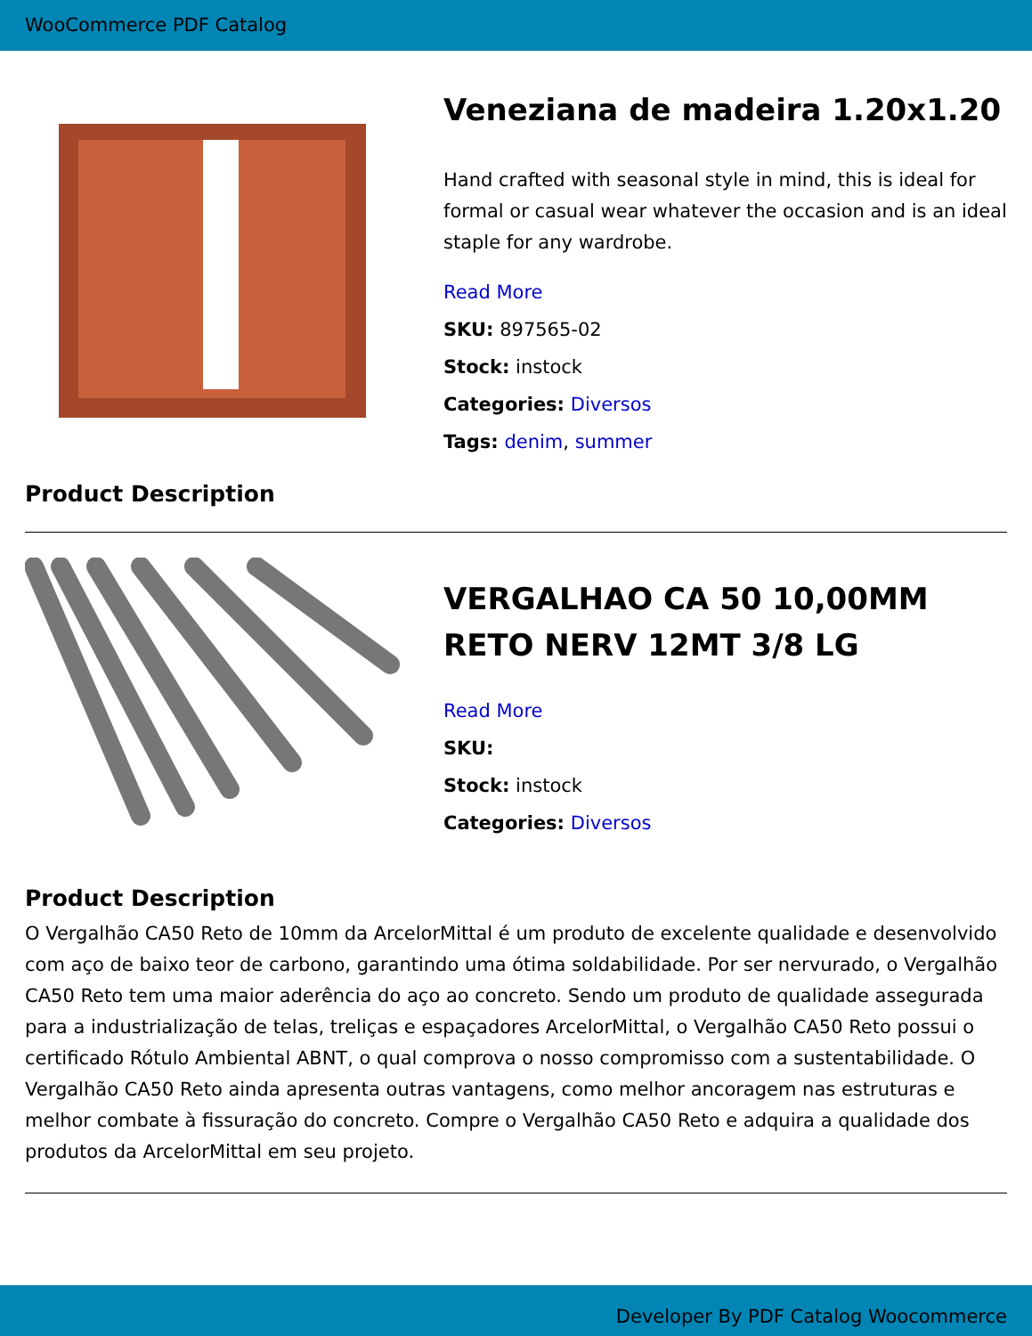WooCommerce PDF Catalog
Veneziana de madeira 1.20x1.20
Hand crafted with seasonal style in mind, this is ideal for formal or casual wear whatever the occasion and is an ideal staple for any wardrobe.
Read More
SKU: 897565-02
Stock: instock
Categories: Diversos
Tags: denim, summer
Product Description
VERGALHAO CA 50 10,00MM RETO NERV 12MT 3/8 LG
Read More
SKU:
Stock: instock
Categories: Diversos
Product Description
O Vergalhão CA50 Reto de 10mm da ArcelorMittal é um produto de excelente qualidade e desenvolvido com aço de baixo teor de carbono, garantindo uma ótima soldabilidade. Por ser nervurado, o Vergalhão CA50 Reto tem uma maior aderência do aço ao concreto. Sendo um produto de qualidade assegurada para a industrialização de telas, treliças e espaçadores ArcelorMittal, o Vergalhão CA50 Reto possui o certificado Rótulo Ambiental ABNT, o qual comprova o nosso compromisso com a sustentabilidade. O Vergalhão CA50 Reto ainda apresenta outras vantagens, como melhor ancoragem nas estruturas e melhor combate à fissuração do concreto. Compre o Vergalhão CA50 Reto e adquira a qualidade dos produtos da ArcelorMittal em seu projeto.
Developer By PDF Catalog Woocommerce